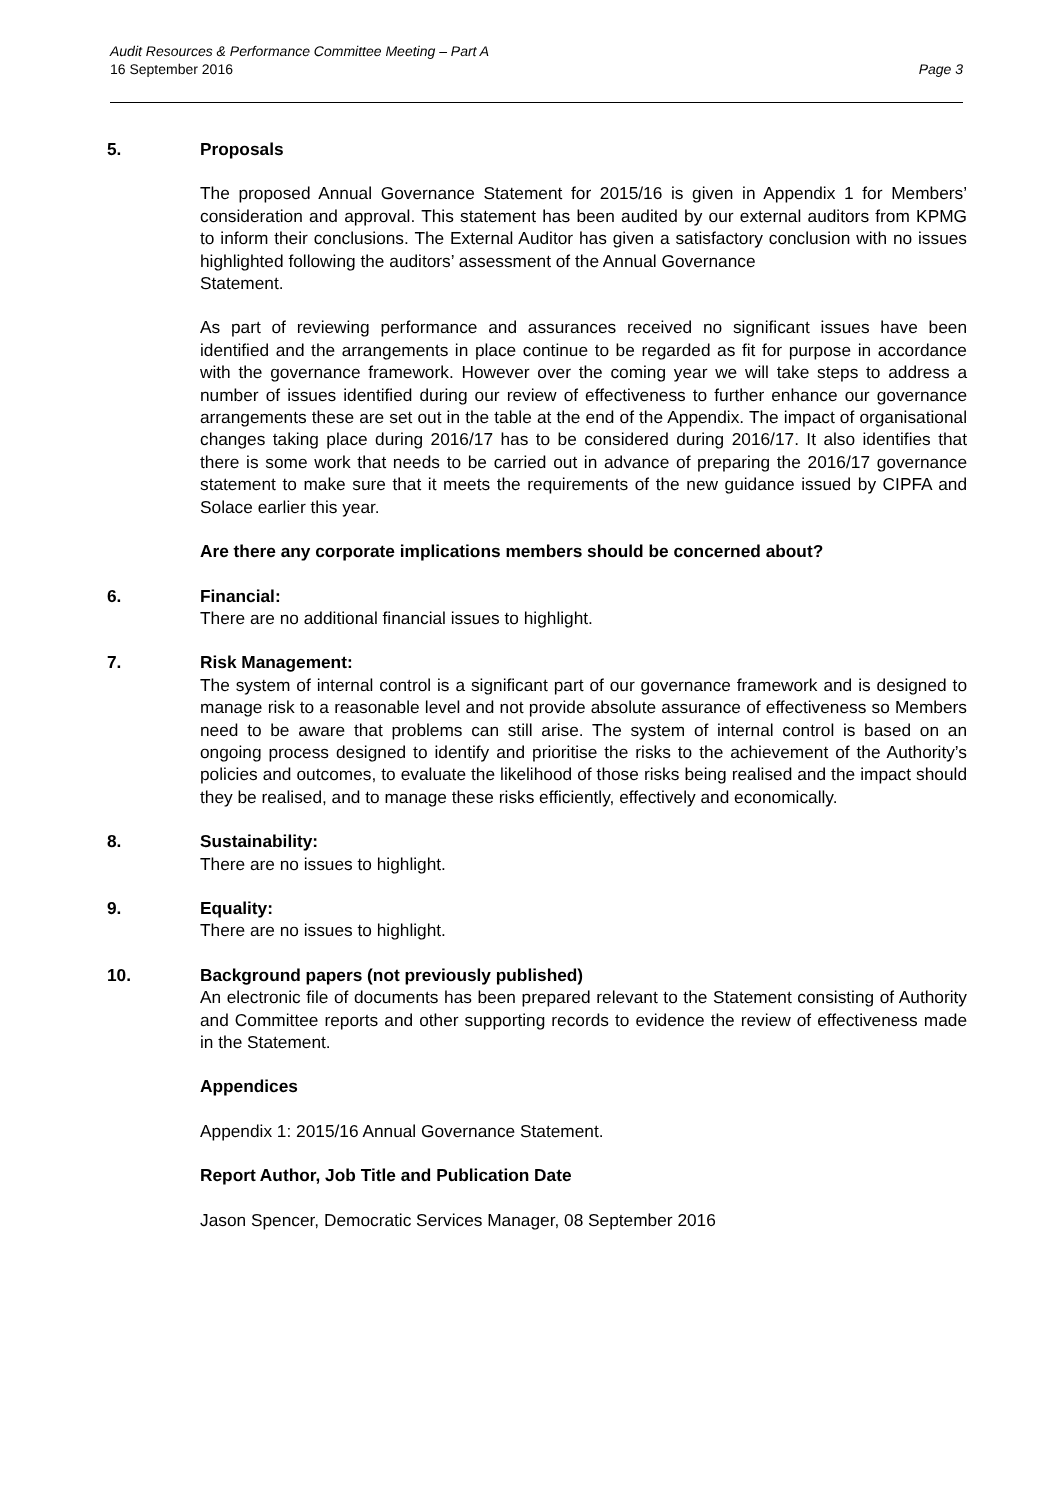Audit Resources & Performance Committee Meeting – Part A
16 September 2016 Page 3
5. Proposals
The proposed Annual Governance Statement for 2015/16 is given in Appendix 1 for Members’ consideration and approval. This statement has been audited by our external auditors from KPMG to inform their conclusions. The External Auditor has given a satisfactory conclusion with no issues highlighted following the auditors’ assessment of the Annual Governance
Statement.
As part of reviewing performance and assurances received no significant issues have been identified and the arrangements in place continue to be regarded as fit for purpose in accordance with the governance framework. However over the coming year we will take steps to address a number of issues identified during our review of effectiveness to further enhance our governance arrangements these are set out in the table at the end of the Appendix. The impact of organisational changes taking place during 2016/17 has to be considered during 2016/17. It also identifies that there is some work that needs to be carried out in advance of preparing the 2016/17 governance statement to make sure that it meets the requirements of the new guidance issued by CIPFA and Solace earlier this year.
Are there any corporate implications members should be concerned about?
6. Financial:
There are no additional financial issues to highlight.
7. Risk Management:
The system of internal control is a significant part of our governance framework and is designed to manage risk to a reasonable level and not provide absolute assurance of effectiveness so Members need to be aware that problems can still arise. The system of internal control is based on an ongoing process designed to identify and prioritise the risks to the achievement of the Authority’s policies and outcomes, to evaluate the likelihood of those risks being realised and the impact should they be realised, and to manage these risks efficiently, effectively and economically.
8. Sustainability:
There are no issues to highlight.
9. Equality:
There are no issues to highlight.
10. Background papers (not previously published)
An electronic file of documents has been prepared relevant to the Statement consisting of Authority and Committee reports and other supporting records to evidence the review of effectiveness made in the Statement.
Appendices
Appendix 1: 2015/16 Annual Governance Statement.
Report Author, Job Title and Publication Date
Jason Spencer, Democratic Services Manager, 08 September 2016